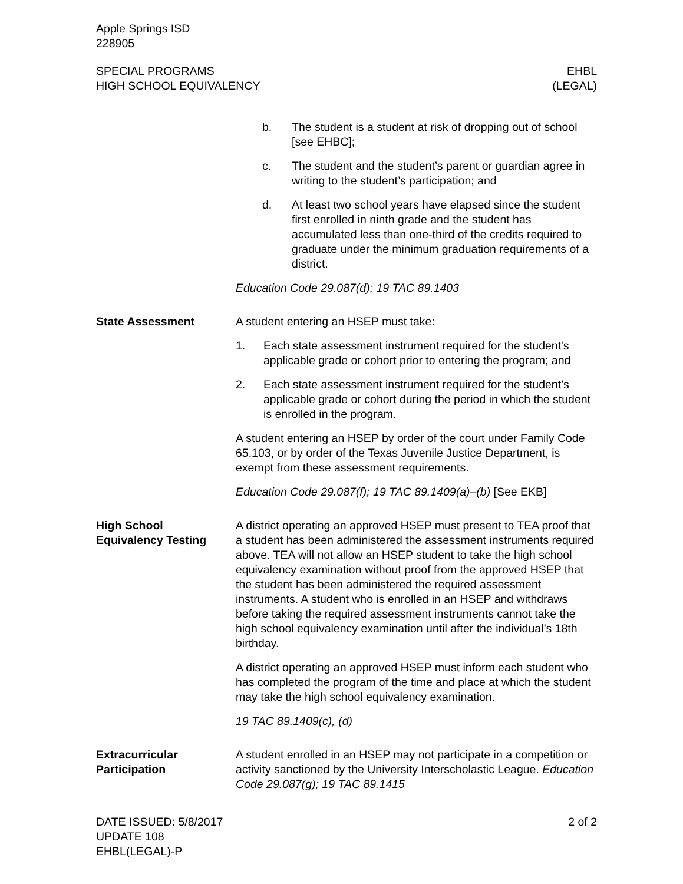Apple Springs ISD
228905
SPECIAL PROGRAMS EHBL
HIGH SCHOOL EQUIVALENCY (LEGAL)
b. The student is a student at risk of dropping out of school [see EHBC];
c. The student and the student’s parent or guardian agree in writing to the student’s participation; and
d. At least two school years have elapsed since the student first enrolled in ninth grade and the student has accumulated less than one-third of the credits required to graduate under the minimum graduation requirements of a district.
Education Code 29.087(d); 19 TAC 89.1403
State Assessment A student entering an HSEP must take:
1. Each state assessment instrument required for the student's applicable grade or cohort prior to entering the program; and
2. Each state assessment instrument required for the student’s applicable grade or cohort during the period in which the student is enrolled in the program.
A student entering an HSEP by order of the court under Family Code 65.103, or by order of the Texas Juvenile Justice Department, is exempt from these assessment requirements.
Education Code 29.087(f); 19 TAC 89.1409(a)–(b) [See EKB]
High School
Equivalency Testing
A district operating an approved HSEP must present to TEA proof that a student has been administered the assessment instruments required above. TEA will not allow an HSEP student to take the high school equivalency examination without proof from the approved HSEP that the student has been administered the required assessment instruments. A student who is enrolled in an HSEP and withdraws before taking the required assessment instruments cannot take the high school equivalency examination until after the individual’s 18th birthday.
A district operating an approved HSEP must inform each student who has completed the program of the time and place at which the student may take the high school equivalency examination.
19 TAC 89.1409(c), (d)
Extracurricular
Participation
A student enrolled in an HSEP may not participate in a competition or activity sanctioned by the University Interscholastic League. Education Code 29.087(g); 19 TAC 89.1415
DATE ISSUED: 5/8/2017 2 of 2
UPDATE 108
EHBL(LEGAL)-P